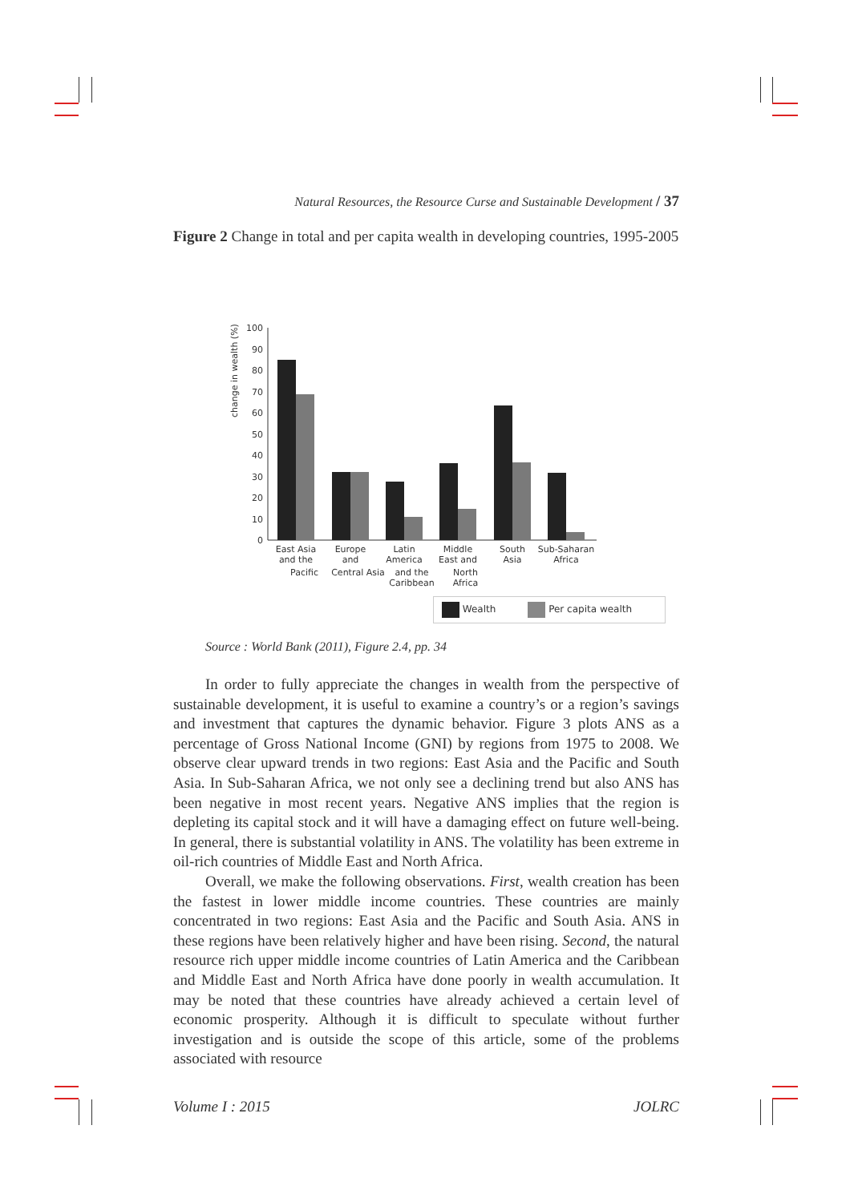Natural Resources, the Resource Curse and Sustainable Development / 37
Figure 2 Change in total and per capita wealth in developing countries, 1995-2005
change in wealth (%)
0
10
20
30
40
50
60
70
80
90
100
East Asia
and the
Europe
and
Latin
America
Middle
East and
South
Asia
Sub-Saharan
Africa
Pacific Central Asia
and the
Caribbean
North
Africa
Wealth Per capita wealth
Source : World Bank (2011), Figure 2.4, pp. 34
In order to fully appreciate the changes in wealth from the perspective of sustainable development, it is useful to examine a country’s or a region’s savings and investment that captures the dynamic behavior. Figure 3 plots ANS as a percentage of Gross National Income (GNI) by regions from 1975 to 2008. We observe clear upward trends in two regions: East Asia and the Pacific and South Asia. In Sub-Saharan Africa, we not only see a declining trend but also ANS has been negative in most recent years. Negative ANS implies that the region is depleting its capital stock and it will have a damaging effect on future well-being. In general, there is substantial volatility in ANS. The volatility has been extreme in oil-rich countries of Middle East and North Africa.
Overall, we make the following observations. First, wealth creation has been the fastest in lower middle income countries. These countries are mainly concentrated in two regions: East Asia and the Pacific and South Asia. ANS in these regions have been relatively higher and have been rising. Second, the natural resource rich upper middle income countries of Latin America and the Caribbean and Middle East and North Africa have done poorly in wealth accumulation. It may be noted that these countries have already achieved a certain level of economic prosperity. Although it is difficult to speculate without further investigation and is outside the scope of this article, some of the problems associated with resource
Volume I : 2015 JOLRC